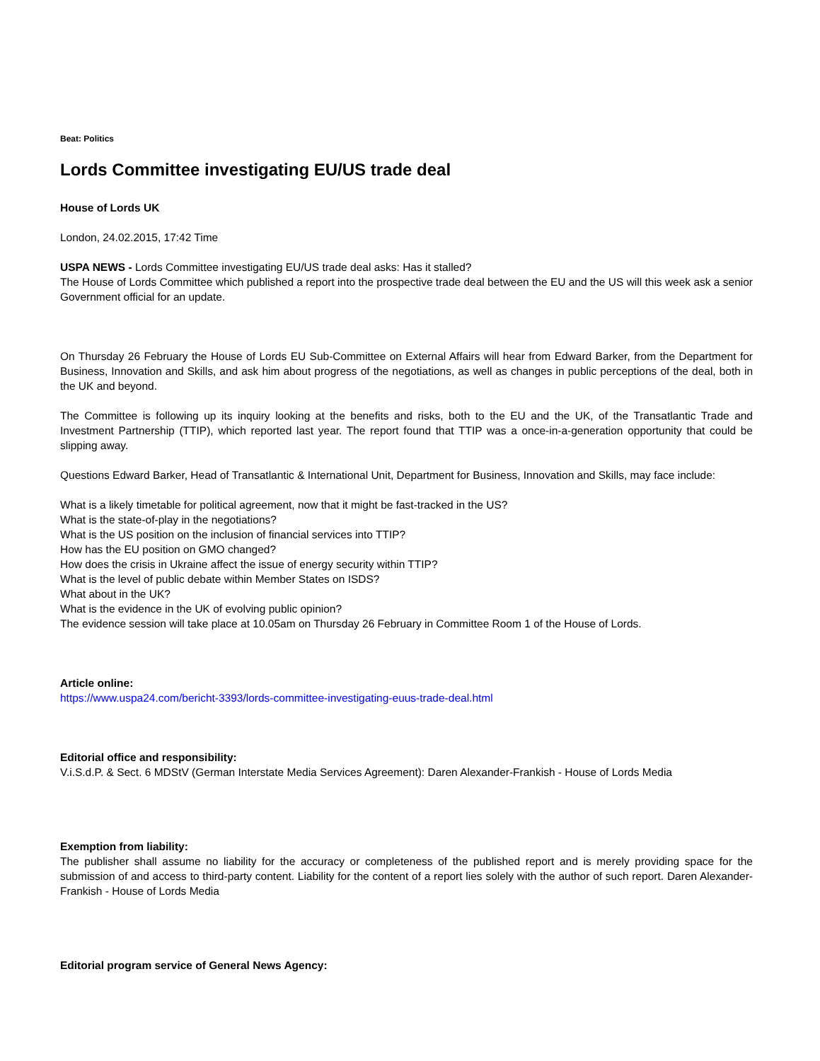Beat: Politics
Lords Committee investigating EU/US trade deal
House of Lords UK
London, 24.02.2015, 17:42 Time
USPA NEWS - Lords Committee investigating EU/US trade deal asks: Has it stalled?
The House of Lords Committee which published a report into the prospective trade deal between the EU and the US will this week ask a senior Government official for an update.
On Thursday 26 February the House of Lords EU Sub-Committee on External Affairs will hear from Edward Barker, from the Department for Business, Innovation and Skills, and ask him about progress of the negotiations, as well as changes in public perceptions of the deal, both in the UK and beyond.
The Committee is following up its inquiry looking at the benefits and risks, both to the EU and the UK, of the Transatlantic Trade and Investment Partnership (TTIP), which reported last year. The report found that TTIP was a once-in-a-generation opportunity that could be slipping away.
Questions Edward Barker, Head of Transatlantic & International Unit, Department for Business, Innovation and Skills, may face include:
What is a likely timetable for political agreement, now that it might be fast-tracked in the US?
What is the state-of-play in the negotiations?
What is the US position on the inclusion of financial services into TTIP?
How has the EU position on GMO changed?
How does the crisis in Ukraine affect the issue of energy security within TTIP?
What is the level of public debate within Member States on ISDS?
What about in the UK?
What is the evidence in the UK of evolving public opinion?
The evidence session will take place at 10.05am on Thursday 26 February in Committee Room 1 of the House of Lords.
Article online:
https://www.uspa24.com/bericht-3393/lords-committee-investigating-euus-trade-deal.html
Editorial office and responsibility:
V.i.S.d.P. & Sect. 6 MDStV (German Interstate Media Services Agreement): Daren Alexander-Frankish - House of Lords Media
Exemption from liability:
The publisher shall assume no liability for the accuracy or completeness of the published report and is merely providing space for the submission of and access to third-party content. Liability for the content of a report lies solely with the author of such report. Daren Alexander-Frankish - House of Lords Media
Editorial program service of General News Agency: